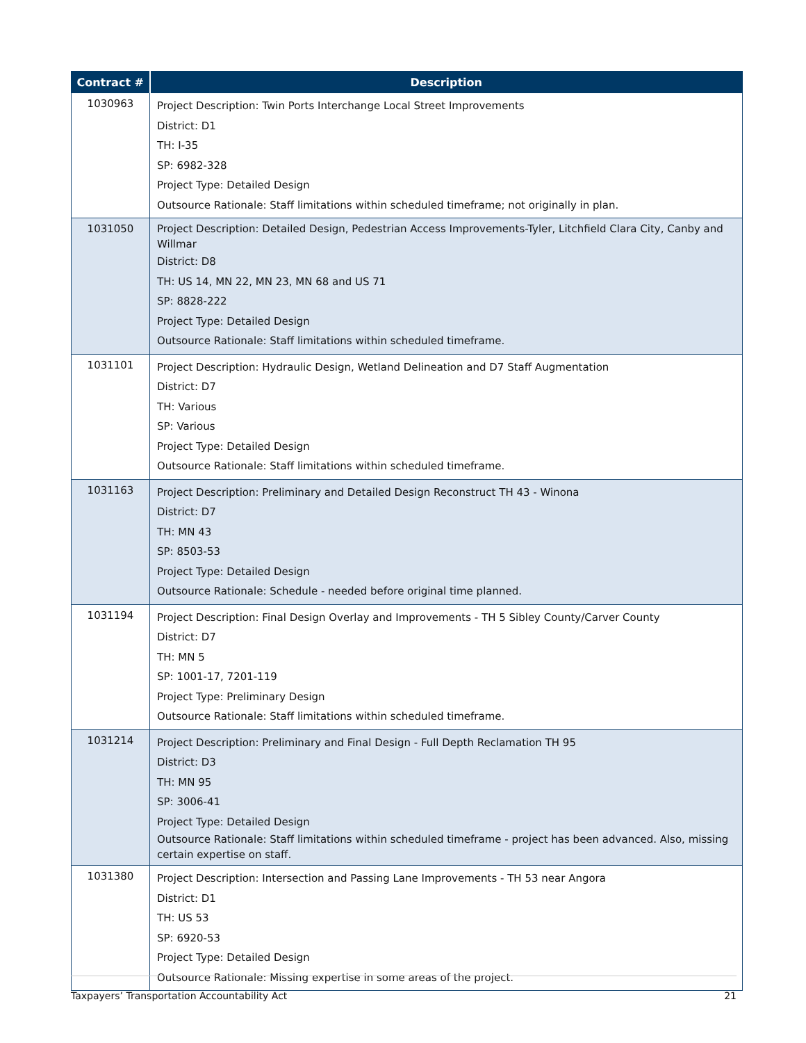| Contract # | Description |
| --- | --- |
| 1030963 | Project Description: Twin Ports Interchange Local Street Improvements District: D1 TH: I-35 SP: 6982-328 Project Type: Detailed Design Outsource Rationale: Staff limitations within scheduled timeframe; not originally in plan. |
| 1031050 | Project Description: Detailed Design, Pedestrian Access Improvements-Tyler, Litchfield Clara City, Canby and Willmar District: D8 TH: US 14, MN 22, MN 23, MN 68 and US 71 SP: 8828-222 Project Type: Detailed Design Outsource Rationale: Staff limitations within scheduled timeframe. |
| 1031101 | Project Description: Hydraulic Design, Wetland Delineation and D7 Staff Augmentation District: D7 TH: Various SP: Various Project Type: Detailed Design Outsource Rationale: Staff limitations within scheduled timeframe. |
| 1031163 | Project Description: Preliminary and Detailed Design Reconstruct TH 43 - Winona District: D7 TH: MN 43 SP: 8503-53 Project Type: Detailed Design Outsource Rationale: Schedule - needed before original time planned. |
| 1031194 | Project Description: Final Design Overlay and Improvements - TH 5 Sibley County/Carver County District: D7 TH: MN 5 SP: 1001-17, 7201-119 Project Type: Preliminary Design Outsource Rationale: Staff limitations within scheduled timeframe. |
| 1031214 | Project Description: Preliminary and Final Design - Full Depth Reclamation TH 95 District: D3 TH: MN 95 SP: 3006-41 Project Type: Detailed Design Outsource Rationale: Staff limitations within scheduled timeframe - project has been advanced. Also, missing certain expertise on staff. |
| 1031380 | Project Description: Intersection and Passing Lane Improvements - TH 53 near Angora District: D1 TH: US 53 SP: 6920-53 Project Type: Detailed Design Outsource Rationale: Missing expertise in some areas of the project. |
Taxpayers’ Transportation Accountability Act 21